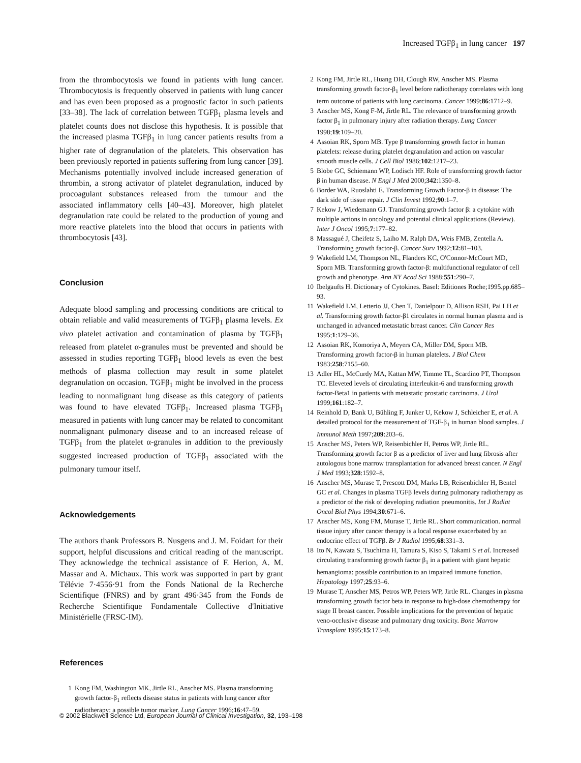Increased TGFβ<sub>1</sub> in lung cancer 197
from the thrombocytosis we found in patients with lung cancer. Thrombocytosis is frequently observed in patients with lung cancer and has even been proposed as a prognostic factor in such patients [33–38]. The lack of correlation between TGFβ<sub>1</sub> plasma levels and platelet counts does not disclose this hypothesis. It is possible that the increased plasma TGFβ<sub>1</sub> in lung cancer patients results from a higher rate of degranulation of the platelets. This observation has been previously reported in patients suffering from lung cancer [39]. Mechanisms potentially involved include increased generation of thrombin, a strong activator of platelet degranulation, induced by procoagulant substances released from the tumour and the associated inflammatory cells [40–43]. Moreover, high platelet degranulation rate could be related to the production of young and more reactive platelets into the blood that occurs in patients with thrombocytosis [43].
Conclusion
Adequate blood sampling and processing conditions are critical to obtain reliable and valid measurements of TGFβ<sub>1</sub> plasma levels. Ex vivo platelet activation and contamination of plasma by TGFβ<sub>1</sub> released from platelet α-granules must be prevented and should be assessed in studies reporting TGFβ<sub>1</sub> blood levels as even the best methods of plasma collection may result in some platelet degranulation on occasion. TGFβ<sub>1</sub> might be involved in the process leading to nonmalignant lung disease as this category of patients was found to have elevated TGFβ<sub>1</sub>. Increased plasma TGFβ<sub>1</sub> measured in patients with lung cancer may be related to concomitant nonmalignant pulmonary disease and to an increased release of TGFβ<sub>1</sub> from the platelet α-granules in addition to the previously suggested increased production of TGFβ<sub>1</sub> associated with the pulmonary tumour itself.
Acknowledgements
The authors thank Professors B. Nusgens and J. M. Foidart for their support, helpful discussions and critical reading of the manuscript. They acknowledge the technical assistance of F. Herion, A. M. Massar and A. Michaux. This work was supported in part by grant Télévie 7·4556·91 from the Fonds National de la Recherche Scientifique (FNRS) and by grant 496·345 from the Fonds de Recherche Scientifique Fondamentale Collective d'Initiative Ministérielle (FRSC-IM).
References
1 Kong FM, Washington MK, Jirtle RL, Anscher MS. Plasma transforming growth factor-β<sub>1</sub> reflects disease status in patients with lung cancer after radiotherapy: a possible tumor marker. Lung Cancer 1996;16:47–59.
2 Kong FM, Jirtle RL, Huang DH, Clough RW, Anscher MS. Plasma transforming growth factor-β<sub>1</sub> level before radiotherapy correlates with long term outcome of patients with lung carcinoma. Cancer 1999;86:1712–9.
3 Anscher MS, Kong F-M, Jirtle RL. The relevance of transforming growth factor β<sub>1</sub> in pulmonary injury after radiation therapy. Lung Cancer 1998;19:109–20.
4 Assoian RK, Sporn MB. Type β transforming growth factor in human platelets: release during platelet degranulation and action on vascular smooth muscle cells. J Cell Biol 1986;102:1217–23.
5 Blobe GC, Schiemann WP, Lodisch HF. Role of transforming growth factor β in human disease. N Engl J Med 2000;342:1350–8.
6 Border WA, Ruoslahti E. Transforming Growth Factor-β in disease: The dark side of tissue repair. J Clin Invest 1992;90:1–7.
7 Kekow J, Wiedemann GJ. Transforming growth factor β: a cytokine with multiple actions in oncology and potential clinical applications (Review). Inter J Oncol 1995;7:177–82.
8 Massagué J, Cheifetz S, Laiho M. Ralph DA, Weis FMB, Zentella A. Transforming growth factor-β. Cancer Surv 1992;12:81–103.
9 Wakefield LM, Thompson NL, Flanders KC, O'Connor-McCourt MD, Sporn MB. Transforming growth factor-β: multifunctional regulator of cell growth and phenotype. Ann NY Acad Sci 1988;551:290–7.
10 Ibelgaufts H. Dictionary of Cytokines. Basel: Editiones Roche;1995.pp.685–93.
11 Wakefield LM, Letterio JJ, Chen T, Danielpour D, Allison RSH, Pai LH et al. Transforming growth factor-β1 circulates in normal human plasma and is unchanged in advanced metastatic breast cancer. Clin Cancer Res 1995;1:129–36.
12 Assoian RK, Komoriya A, Meyers CA, Miller DM, Sporn MB. Transforming growth factor-β in human platelets. J Biol Chem 1983;258:7155–60.
13 Adler HL, McCurdy MA, Kattan MW, Timme TL, Scardino PT, Thompson TC. Eleveted levels of circulating interleukin-6 and transforming growth factor-Beta1 in patients with metastatic prostatic carcinoma. J Urol 1999;161:182–7.
14 Reinhold D, Bank U, Bühling F, Junker U, Kekow J, Schleicher E, et al. A detailed protocol for the measurement of TGF-β<sub>1</sub> in human blood samples. J Immunol Meth 1997;209:203–6.
15 Anscher MS, Peters WP, Reisenbichler H, Petros WP, Jirtle RL. Transforming growth factor β as a predictor of liver and lung fibrosis after autologous bone marrow transplantation for advanced breast cancer. N Engl J Med 1993;328:1592–8.
16 Anscher MS, Murase T, Prescott DM, Marks LB, Reisenbichler H, Bentel GC et al. Changes in plasma TGFβ levels during pulmonary radiotherapy as a predictor of the risk of developing radiation pneumonitis. Int J Radiat Oncol Biol Phys 1994;30:671–6.
17 Anscher MS, Kong FM, Murase T, Jirtle RL. Short communication. normal tissue injury after cancer therapy is a local response exacerbated by an endocrine effect of TGFβ. Br J Radiol 1995;68:331–3.
18 Ito N, Kawata S, Tsuchima H, Tamura S, Kiso S, Takami S et al. Increased circulating transforming growth factor β<sub>1</sub> in a patient with giant hepatic hemangioma: possible contribution to an impaired immune function. Hepatology 1997;25:93–6.
19 Murase T, Anscher MS, Petros WP, Peters WP, Jirtle RL. Changes in plasma transforming growth factor beta in response to high-dose chemotherapy for stage II breast cancer. Possible implications for the prevention of hepatic veno-occlusive disease and pulmonary drug toxicity. Bone Marrow Transplant 1995;15:173–8.
© 2002 Blackwell Science Ltd, European Journal of Clinical Investigation, 32, 193–198